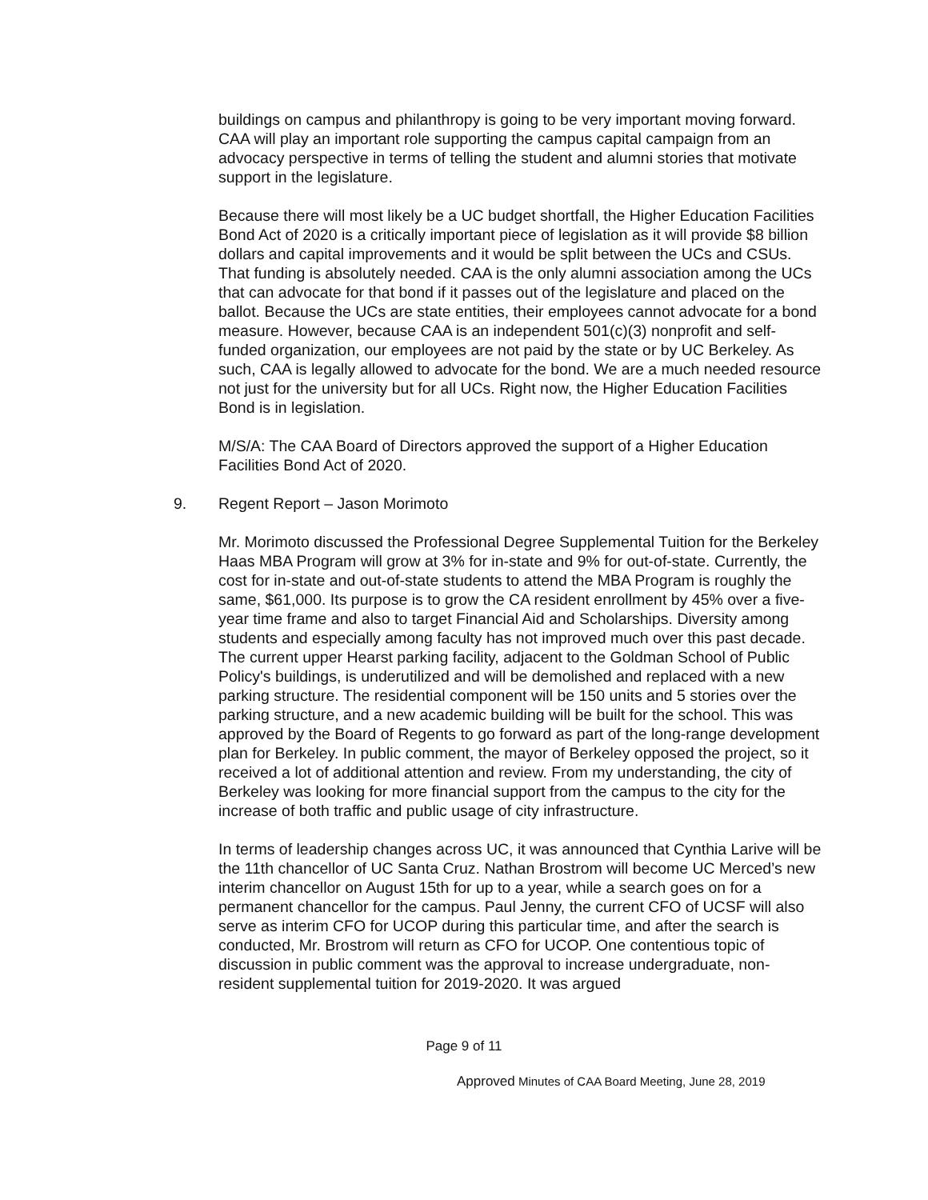buildings on campus and philanthropy is going to be very important moving forward. CAA will play an important role supporting the campus capital campaign from an advocacy perspective in terms of telling the student and alumni stories that motivate support in the legislature.
Because there will most likely be a UC budget shortfall, the Higher Education Facilities Bond Act of 2020 is a critically important piece of legislation as it will provide $8 billion dollars and capital improvements and it would be split between the UCs and CSUs. That funding is absolutely needed. CAA is the only alumni association among the UCs that can advocate for that bond if it passes out of the legislature and placed on the ballot. Because the UCs are state entities, their employees cannot advocate for a bond measure. However, because CAA is an independent 501(c)(3) nonprofit and self-funded organization, our employees are not paid by the state or by UC Berkeley. As such, CAA is legally allowed to advocate for the bond. We are a much needed resource not just for the university but for all UCs. Right now, the Higher Education Facilities Bond is in legislation.
M/S/A: The CAA Board of Directors approved the support of a Higher Education Facilities Bond Act of 2020.
9. Regent Report – Jason Morimoto
Mr. Morimoto discussed the Professional Degree Supplemental Tuition for the Berkeley Haas MBA Program will grow at 3% for in-state and 9% for out-of-state. Currently, the cost for in-state and out-of-state students to attend the MBA Program is roughly the same, $61,000. Its purpose is to grow the CA resident enrollment by 45% over a five-year time frame and also to target Financial Aid and Scholarships. Diversity among students and especially among faculty has not improved much over this past decade. The current upper Hearst parking facility, adjacent to the Goldman School of Public Policy's buildings, is underutilized and will be demolished and replaced with a new parking structure. The residential component will be 150 units and 5 stories over the parking structure, and a new academic building will be built for the school. This was approved by the Board of Regents to go forward as part of the long-range development plan for Berkeley. In public comment, the mayor of Berkeley opposed the project, so it received a lot of additional attention and review. From my understanding, the city of Berkeley was looking for more financial support from the campus to the city for the increase of both traffic and public usage of city infrastructure.
In terms of leadership changes across UC, it was announced that Cynthia Larive will be the 11th chancellor of UC Santa Cruz. Nathan Brostrom will become UC Merced’s new interim chancellor on August 15th for up to a year, while a search goes on for a permanent chancellor for the campus. Paul Jenny, the current CFO of UCSF will also serve as interim CFO for UCOP during this particular time, and after the search is conducted, Mr. Brostrom will return as CFO for UCOP. One contentious topic of discussion in public comment was the approval to increase undergraduate, non-resident supplemental tuition for 2019-2020. It was argued
Page 9 of 11
Approved Minutes of CAA Board Meeting, June 28, 2019